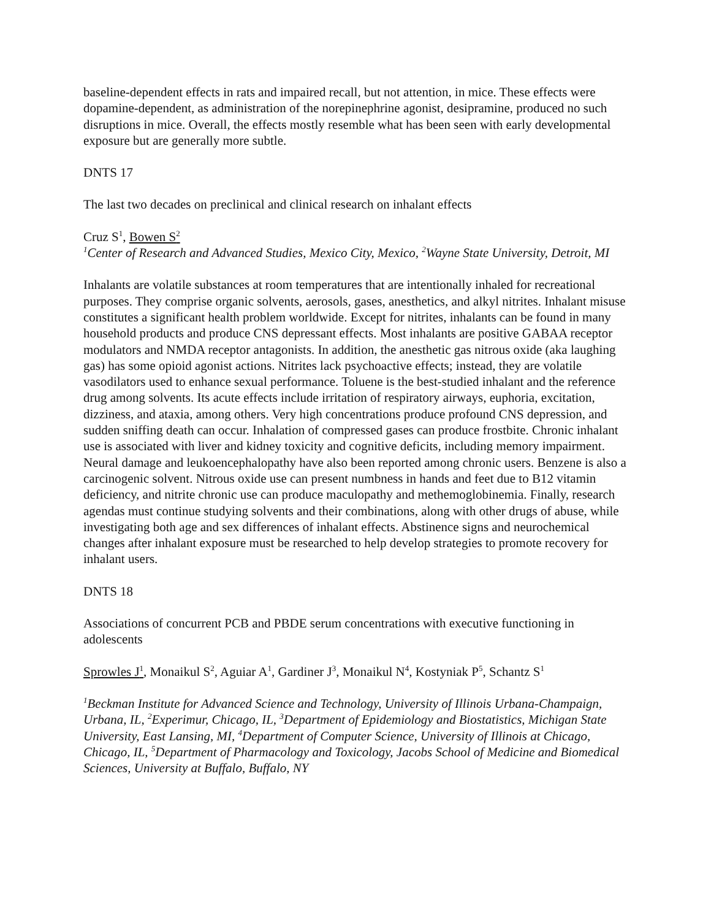baseline-dependent effects in rats and impaired recall, but not attention, in mice. These effects were dopamine-dependent, as administration of the norepinephrine agonist, desipramine, produced no such disruptions in mice. Overall, the effects mostly resemble what has been seen with early developmental exposure but are generally more subtle.
DNTS 17
The last two decades on preclinical and clinical research on inhalant effects
Cruz S<sup>1</sup>, Bowen S<sup>2</sup>
<sup>1</sup> Center of Research and Advanced Studies, Mexico City, Mexico, <sup>2</sup>Wayne State University, Detroit, MI
Inhalants are volatile substances at room temperatures that are intentionally inhaled for recreational purposes. They comprise organic solvents, aerosols, gases, anesthetics, and alkyl nitrites. Inhalant misuse constitutes a significant health problem worldwide. Except for nitrites, inhalants can be found in many household products and produce CNS depressant effects. Most inhalants are positive GABAA receptor modulators and NMDA receptor antagonists. In addition, the anesthetic gas nitrous oxide (aka laughing gas) has some opioid agonist actions. Nitrites lack psychoactive effects; instead, they are volatile vasodilators used to enhance sexual performance. Toluene is the best-studied inhalant and the reference drug among solvents. Its acute effects include irritation of respiratory airways, euphoria, excitation, dizziness, and ataxia, among others. Very high concentrations produce profound CNS depression, and sudden sniffing death can occur. Inhalation of compressed gases can produce frostbite. Chronic inhalant use is associated with liver and kidney toxicity and cognitive deficits, including memory impairment. Neural damage and leukoencephalopathy have also been reported among chronic users. Benzene is also a carcinogenic solvent. Nitrous oxide use can present numbness in hands and feet due to B12 vitamin deficiency, and nitrite chronic use can produce maculopathy and methemoglobinemia. Finally, research agendas must continue studying solvents and their combinations, along with other drugs of abuse, while investigating both age and sex differences of inhalant effects. Abstinence signs and neurochemical changes after inhalant exposure must be researched to help develop strategies to promote recovery for inhalant users.
DNTS 18
Associations of concurrent PCB and PBDE serum concentrations with executive functioning in adolescents
Sprowles J<sup>1</sup>, Monaikul S<sup>2</sup>, Aguiar A<sup>1</sup>, Gardiner J<sup>3</sup>, Monaikul N<sup>4</sup>, Kostyniak P<sup>5</sup>, Schantz S<sup>1</sup>
<sup>1</sup> Beckman Institute for Advanced Science and Technology, University of Illinois Urbana-Champaign, Urbana, IL, <sup>2</sup>Experimur, Chicago, IL, <sup>3</sup>Department of Epidemiology and Biostatistics, Michigan State University, East Lansing, MI, <sup>4</sup>Department of Computer Science, University of Illinois at Chicago, Chicago, IL, <sup>5</sup>Department of Pharmacology and Toxicology, Jacobs School of Medicine and Biomedical Sciences, University at Buffalo, Buffalo, NY